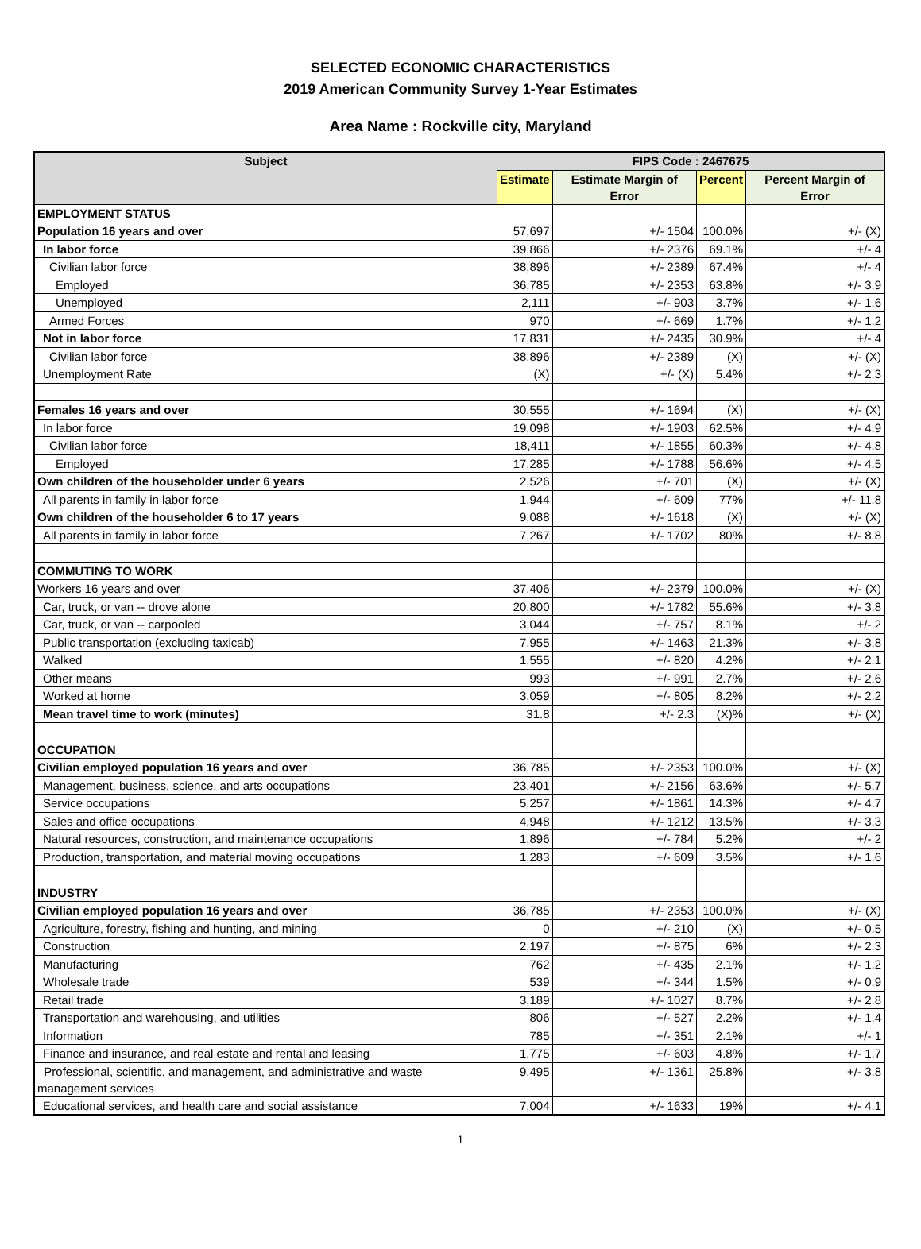SELECTED ECONOMIC CHARACTERISTICS
2019 American Community Survey 1-Year Estimates
Area Name : Rockville city, Maryland
| Subject | FIPS Code : 2467675 | | | |
| --- | --- | --- | --- | --- |
| | Estimate | Estimate Margin of Error | Percent | Percent Margin of Error |
| EMPLOYMENT STATUS | | | | |
| Population 16 years and over | 57,697 | +/- 1504 | 100.0% | +/- (X) |
| In labor force | 39,866 | +/- 2376 | 69.1% | +/- 4 |
| Civilian labor force | 38,896 | +/- 2389 | 67.4% | +/- 4 |
| Employed | 36,785 | +/- 2353 | 63.8% | +/- 3.9 |
| Unemployed | 2,111 | +/- 903 | 3.7% | +/- 1.6 |
| Armed Forces | 970 | +/- 669 | 1.7% | +/- 1.2 |
| Not in labor force | 17,831 | +/- 2435 | 30.9% | +/- 4 |
| Civilian labor force | 38,896 | +/- 2389 | (X) | +/- (X) |
| Unemployment Rate | (X) | +/- (X) | 5.4% | +/- 2.3 |
| Females 16 years and over | 30,555 | +/- 1694 | (X) | +/- (X) |
| In labor force | 19,098 | +/- 1903 | 62.5% | +/- 4.9 |
| Civilian labor force | 18,411 | +/- 1855 | 60.3% | +/- 4.8 |
| Employed | 17,285 | +/- 1788 | 56.6% | +/- 4.5 |
| Own children of the householder under 6 years | 2,526 | +/- 701 | (X) | +/- (X) |
| All parents in family in labor force | 1,944 | +/- 609 | 77% | +/- 11.8 |
| Own children of the householder 6 to 17 years | 9,088 | +/- 1618 | (X) | +/- (X) |
| All parents in family in labor force | 7,267 | +/- 1702 | 80% | +/- 8.8 |
| COMMUTING TO WORK | | | | |
| Workers 16 years and over | 37,406 | +/- 2379 | 100.0% | +/- (X) |
| Car, truck, or van -- drove alone | 20,800 | +/- 1782 | 55.6% | +/- 3.8 |
| Car, truck, or van -- carpooled | 3,044 | +/- 757 | 8.1% | +/- 2 |
| Public transportation (excluding taxicab) | 7,955 | +/- 1463 | 21.3% | +/- 3.8 |
| Walked | 1,555 | +/- 820 | 4.2% | +/- 2.1 |
| Other means | 993 | +/- 991 | 2.7% | +/- 2.6 |
| Worked at home | 3,059 | +/- 805 | 8.2% | +/- 2.2 |
| Mean travel time to work (minutes) | 31.8 | +/- 2.3 | (X)% | +/- (X) |
| OCCUPATION | | | | |
| Civilian employed population 16 years and over | 36,785 | +/- 2353 | 100.0% | +/- (X) |
| Management, business, science, and arts occupations | 23,401 | +/- 2156 | 63.6% | +/- 5.7 |
| Service occupations | 5,257 | +/- 1861 | 14.3% | +/- 4.7 |
| Sales and office occupations | 4,948 | +/- 1212 | 13.5% | +/- 3.3 |
| Natural resources, construction, and maintenance occupations | 1,896 | +/- 784 | 5.2% | +/- 2 |
| Production, transportation, and material moving occupations | 1,283 | +/- 609 | 3.5% | +/- 1.6 |
| INDUSTRY | | | | |
| Civilian employed population 16 years and over | 36,785 | +/- 2353 | 100.0% | +/- (X) |
| Agriculture, forestry, fishing and hunting, and mining | 0 | +/- 210 | (X) | +/- 0.5 |
| Construction | 2,197 | +/- 875 | 6% | +/- 2.3 |
| Manufacturing | 762 | +/- 435 | 2.1% | +/- 1.2 |
| Wholesale trade | 539 | +/- 344 | 1.5% | +/- 0.9 |
| Retail trade | 3,189 | +/- 1027 | 8.7% | +/- 2.8 |
| Transportation and warehousing, and utilities | 806 | +/- 527 | 2.2% | +/- 1.4 |
| Information | 785 | +/- 351 | 2.1% | +/- 1 |
| Finance and insurance, and real estate and rental and leasing | 1,775 | +/- 603 | 4.8% | +/- 1.7 |
| Professional, scientific, and management, and administrative and waste management services | 9,495 | +/- 1361 | 25.8% | +/- 3.8 |
| Educational services, and health care and social assistance | 7,004 | +/- 1633 | 19% | +/- 4.1 |
1